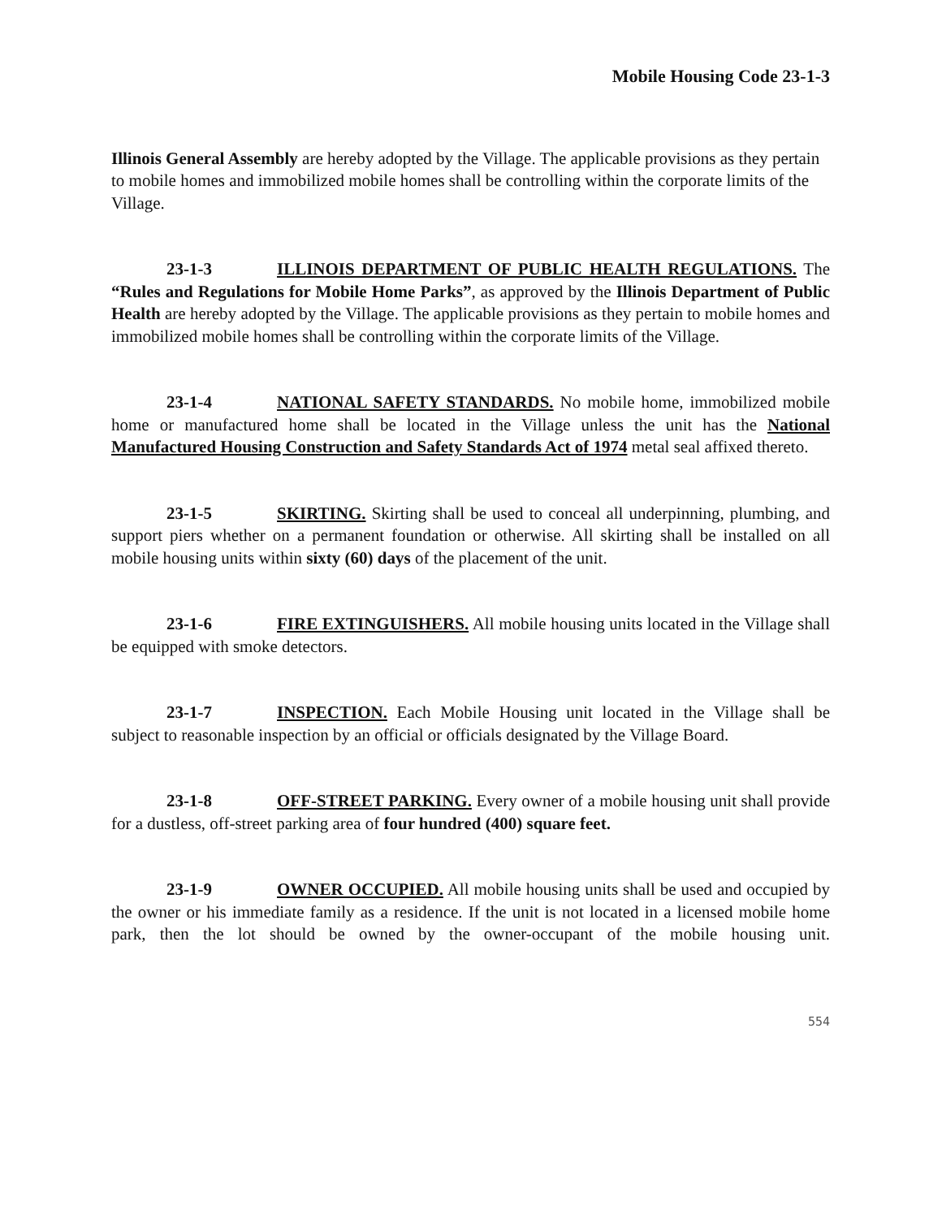Mobile Housing Code 23-1-3
Illinois General Assembly are hereby adopted by the Village. The applicable provisions as they pertain to mobile homes and immobilized mobile homes shall be controlling within the corporate limits of the Village.
23-1-3 ILLINOIS DEPARTMENT OF PUBLIC HEALTH REGULATIONS. The “Rules and Regulations for Mobile Home Parks”, as approved by the Illinois Department of Public Health are hereby adopted by the Village. The applicable provisions as they pertain to mobile homes and immobilized mobile homes shall be controlling within the corporate limits of the Village.
23-1-4 NATIONAL SAFETY STANDARDS. No mobile home, immobilized mobile home or manufactured home shall be located in the Village unless the unit has the National Manufactured Housing Construction and Safety Standards Act of 1974 metal seal affixed thereto.
23-1-5 SKIRTING. Skirting shall be used to conceal all underpinning, plumbing, and support piers whether on a permanent foundation or otherwise. All skirting shall be installed on all mobile housing units within sixty (60) days of the placement of the unit.
23-1-6 FIRE EXTINGUISHERS. All mobile housing units located in the Village shall be equipped with smoke detectors.
23-1-7 INSPECTION. Each Mobile Housing unit located in the Village shall be subject to reasonable inspection by an official or officials designated by the Village Board.
23-1-8 OFF-STREET PARKING. Every owner of a mobile housing unit shall provide for a dustless, off-street parking area of four hundred (400) square feet.
23-1-9 OWNER OCCUPIED. All mobile housing units shall be used and occupied by the owner or his immediate family as a residence. If the unit is not located in a licensed mobile home park, then the lot should be owned by the owner-occupant of the mobile housing unit.
554